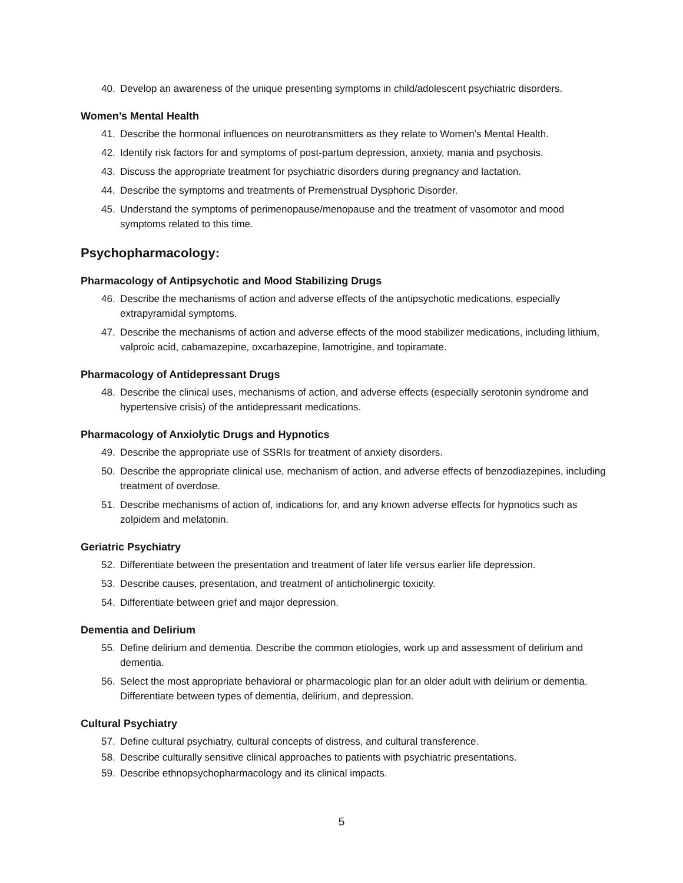40. Develop an awareness of the unique presenting symptoms in child/adolescent psychiatric disorders.
Women’s Mental Health
41. Describe the hormonal influences on neurotransmitters as they relate to Women’s Mental Health.
42. Identify risk factors for and symptoms of post-partum depression, anxiety, mania and psychosis.
43. Discuss the appropriate treatment for psychiatric disorders during pregnancy and lactation.
44. Describe the symptoms and treatments of Premenstrual Dysphoric Disorder.
45. Understand the symptoms of perimenopause/menopause and the treatment of vasomotor and mood symptoms related to this time.
Psychopharmacology:
Pharmacology of Antipsychotic and Mood Stabilizing Drugs
46. Describe the mechanisms of action and adverse effects of the antipsychotic medications, especially extrapyramidal symptoms.
47. Describe the mechanisms of action and adverse effects of the mood stabilizer medications, including lithium, valproic acid, cabamazepine, oxcarbazepine, lamotrigine, and topiramate.
Pharmacology of Antidepressant Drugs
48. Describe the clinical uses, mechanisms of action, and adverse effects (especially serotonin syndrome and hypertensive crisis) of the antidepressant medications.
Pharmacology of Anxiolytic Drugs and Hypnotics
49. Describe the appropriate use of SSRIs for treatment of anxiety disorders.
50. Describe the appropriate clinical use, mechanism of action, and adverse effects of benzodiazepines, including treatment of overdose.
51. Describe mechanisms of action of, indications for, and any known adverse effects for hypnotics such as zolpidem and melatonin.
Geriatric Psychiatry
52. Differentiate between the presentation and treatment of later life versus earlier life depression.
53. Describe causes, presentation, and treatment of anticholinergic toxicity.
54. Differentiate between grief and major depression.
Dementia and Delirium
55. Define delirium and dementia. Describe the common etiologies, work up and assessment of delirium and dementia.
56. Select the most appropriate behavioral or pharmacologic plan for an older adult with delirium or dementia. Differentiate between types of dementia, delirium, and depression.
Cultural Psychiatry
57. Define cultural psychiatry, cultural concepts of distress, and cultural transference.
58. Describe culturally sensitive clinical approaches to patients with psychiatric presentations.
59. Describe ethnopsychopharmacology and its clinical impacts.
5